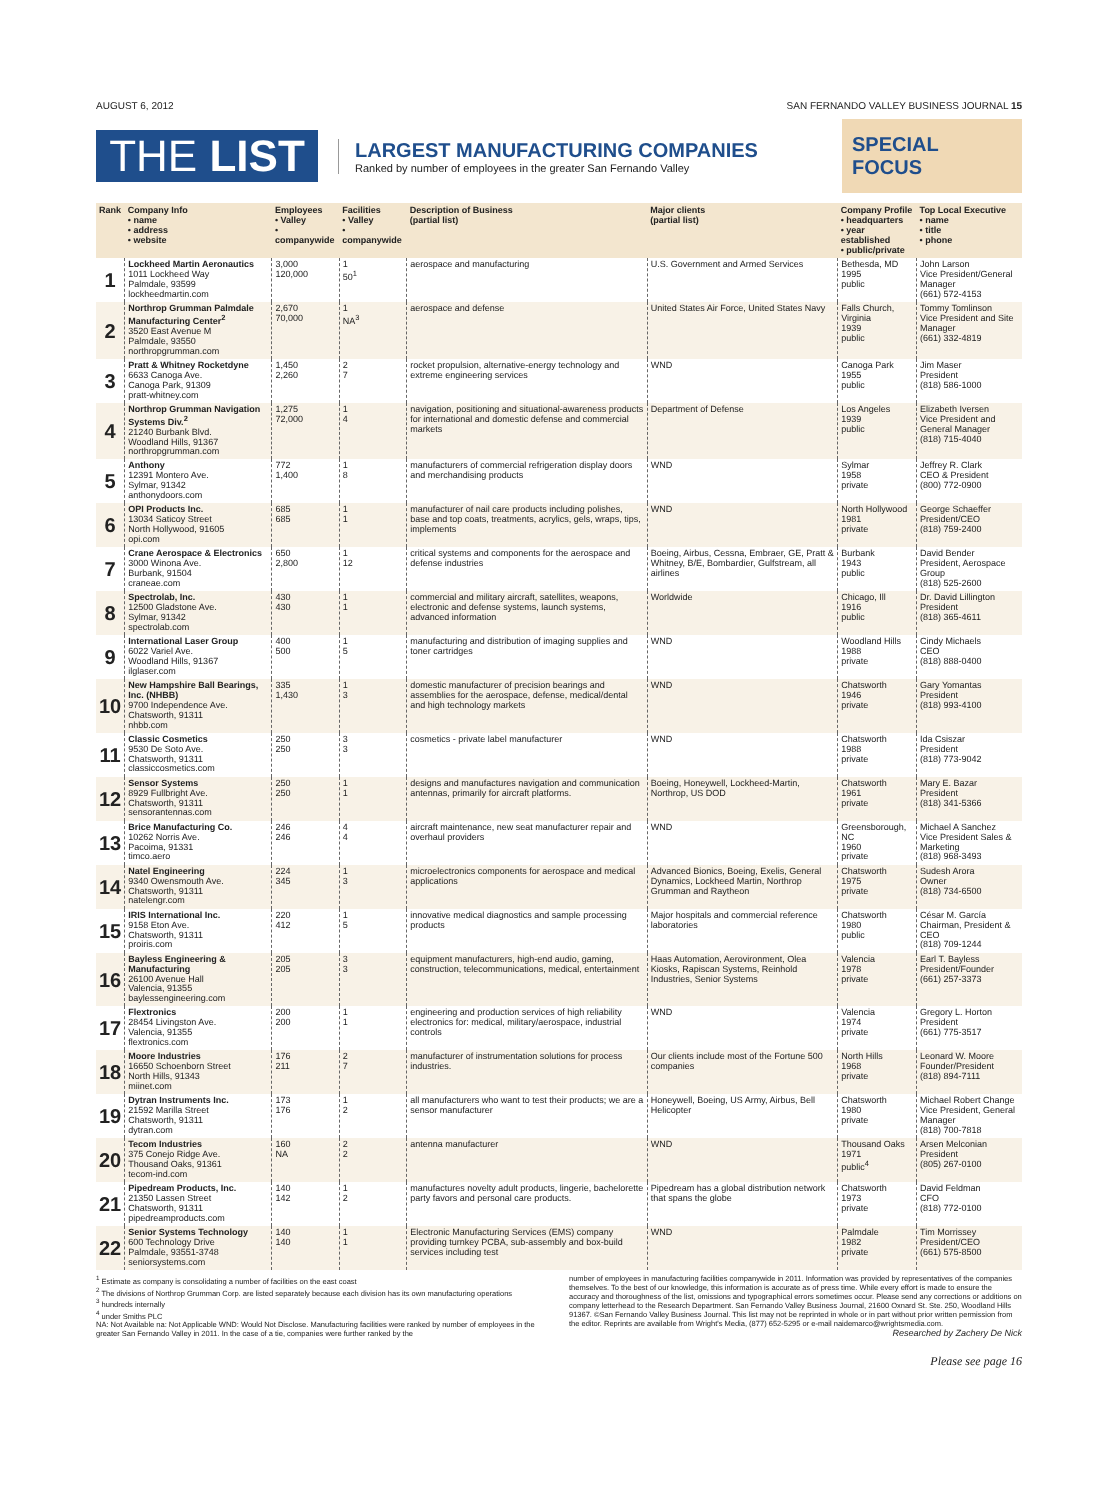AUGUST 6, 2012 SAN FERNANDO VALLEY BUSINESS JOURNAL 15
THE LIST
LARGEST MANUFACTURING COMPANIES
Ranked by number of employees in the greater San Fernando Valley
SPECIAL FOCUS
| Rank | Company Info • name • address • website | Employees • Valley • companywide | Facilities • Valley • companywide | Description of Business (partial list) | Major clients (partial list) | Company Profile • headquarters • year established • public/private | Top Local Executive • name • title • phone |
| --- | --- | --- | --- | --- | --- | --- | --- |
| 1 | Lockheed Martin Aeronautics 1011 Lockheed Way Palmdale, 93599 lockheedmartin.com | 3,000 120,000 | 1 50<sup>1</sup> | aerospace and manufacturing | U.S. Government and Armed Services | Bethesda, MD 1995 public | John Larson Vice President/General Manager (661) 572-4153 |
| 2 | Northrop Grumman Palmdale Manufacturing Center<sup>2</sup> 3520 East Avenue M Palmdale, 93550 northropgrumman.com | 2,670 70,000 | 1 NA<sup>3</sup> | aerospace and defense | United States Air Force, United States Navy | Falls Church, Virginia 1939 public | Tommy Tomlinson Vice President and Site Manager (661) 332-4819 |
| 3 | Pratt & Whitney Rocketdyne 6633 Canoga Ave. Canoga Park, 91309 pratt-whitney.com | 1,450 2,260 | 2 7 | rocket propulsion, alternative-energy technology and extreme engineering services | WND | Canoga Park 1955 public | Jim Maser President (818) 586-1000 |
| 4 | Northrop Grumman Navigation Systems Div.<sup>2</sup> 21240 Burbank Blvd. Woodland Hills, 91367 northropgrumman.com | 1,275 72,000 | 1 4 | navigation, positioning and situational-awareness products for international and domestic defense and commercial markets | Department of Defense | Los Angeles 1939 public | Elizabeth Iversen Vice President and General Manager (818) 715-4040 |
| 5 | Anthony 12391 Montero Ave. Sylmar, 91342 anthonydoors.com | 772 1,400 | 1 8 | manufacturers of commercial refrigeration display doors and merchandising products | WND | Sylmar 1958 private | Jeffrey R. Clark CEO & President (800) 772-0900 |
| 6 | OPI Products Inc. 13034 Saticoy Street North Hollywood, 91605 opi.com | 685 685 | 1 1 | manufacturer of nail care products including polishes, base and top coats, treatments, acrylics, gels, wraps, tips, implements | WND | North Hollywood 1981 private | George Schaeffer President/CEO (818) 759-2400 |
| 7 | Crane Aerospace & Electronics 3000 Winona Ave. Burbank, 91504 craneae.com | 650 2,800 | 1 12 | critical systems and components for the aerospace and defense industries | Boeing, Airbus, Cessna, Embraer, GE, Pratt & Whitney, B/E, Bombardier, Gulfstream, all airlines | Burbank 1943 public | David Bender President, Aerospace Group (818) 525-2600 |
| 8 | Spectrolab, Inc. 12500 Gladstone Ave. Sylmar, 91342 spectrolab.com | 430 430 | 1 1 | commercial and military aircraft, satellites, weapons, electronic and defense systems, launch systems, advanced information | Worldwide | Chicago, Ill 1916 public | Dr. David Lillington President (818) 365-4611 |
| 9 | International Laser Group 6022 Variel Ave. Woodland Hills, 91367 ilglaser.com | 400 500 | 1 5 | manufacturing and distribution of imaging supplies and toner cartridges | WND | Woodland Hills 1988 private | Cindy Michaels CEO (818) 888-0400 |
| 10 | New Hampshire Ball Bearings, Inc. (NHBB) 9700 Independence Ave. Chatsworth, 91311 nhbb.com | 335 1,430 | 1 3 | domestic manufacturer of precision bearings and assemblies for the aerospace, defense, medical/dental and high technology markets | WND | Chatsworth 1946 private | Gary Yomantas President (818) 993-4100 |
| 11 | Classic Cosmetics 9530 De Soto Ave. Chatsworth, 91311 classiccosmetics.com | 250 250 | 3 3 | cosmetics - private label manufacturer | WND | Chatsworth 1988 private | Ida Csiszar President (818) 773-9042 |
| 12 | Sensor Systems 8929 Fullbright Ave. Chatsworth, 91311 sensorantennas.com | 250 250 | 1 1 | designs and manufactures navigation and communication antennas, primarily for aircraft platforms. | Boeing, Honeywell, Lockheed-Martin, Northrop, US DOD | Chatsworth 1961 private | Mary E. Bazar President (818) 341-5366 |
| 13 | Brice Manufacturing Co. 10262 Norris Ave. Pacoima, 91331 timco.aero | 246 246 | 4 4 | aircraft maintenance, new seat manufacturer repair and overhaul providers | WND | Greensborough, NC 1960 private | Michael A Sanchez Vice President Sales & Marketing (818) 968-3493 |
| 14 | Natel Engineering 9340 Owensmouth Ave. Chatsworth, 91311 natelengr.com | 224 345 | 1 3 | microelectronics components for aerospace and medical applications | Advanced Bionics, Boeing, Exelis, General Dynamics, Lockheed Martin, Northrop Grumman and Raytheon | Chatsworth 1975 private | Sudesh Arora Owner (818) 734-6500 |
| 15 | IRIS International Inc. 9158 Eton Ave. Chatsworth, 91311 proiris.com | 220 412 | 1 5 | innovative medical diagnostics and sample processing products | Major hospitals and commercial reference laboratories | Chatsworth 1980 public | César M. García Chairman, President & CEO (818) 709-1244 |
| 16 | Bayless Engineering & Manufacturing 26100 Avenue Hall Valencia, 91355 baylessengineering.com | 205 205 | 3 3 | equipment manufacturers, high-end audio, gaming, construction, telecommunications, medical, entertainment | Haas Automation, Aerovironment, Olea Kiosks, Rapiscan Systems, Reinhold Industries, Senior Systems | Valencia 1978 private | Earl T. Bayless President/Founder (661) 257-3373 |
| 17 | Flextronics 28454 Livingston Ave. Valencia, 91355 flextronics.com | 200 200 | 1 1 | engineering and production services of high reliability electronics for: medical, military/aerospace, industrial controls | WND | Valencia 1974 private | Gregory L. Horton President (661) 775-3517 |
| 18 | Moore Industries 16650 Schoenborn Street North Hills, 91343 miinet.com | 176 211 | 2 7 | manufacturer of instrumentation solutions for process industries. | Our clients include most of the Fortune 500 companies | North Hills 1968 private | Leonard W. Moore Founder/President (818) 894-7111 |
| 19 | Dytran Instruments Inc. 21592 Marilla Street Chatsworth, 91311 dytran.com | 173 176 | 1 2 | all manufacturers who want to test their products; we are a sensor manufacturer | Honeywell, Boeing, US Army, Airbus, Bell Helicopter | Chatsworth 1980 private | Michael Robert Change Vice President, General Manager (818) 700-7818 |
| 20 | Tecom Industries 375 Conejo Ridge Ave. Thousand Oaks, 91361 tecom-ind.com | 160 NA | 2 2 | antenna manufacturer | WND | Thousand Oaks 1971 public<sup>4</sup> | Arsen Melconian President (805) 267-0100 |
| 21 | Pipedream Products, Inc. 21350 Lassen Street Chatsworth, 91311 pipedreamproducts.com | 140 142 | 1 2 | manufactures novelty adult products, lingerie, bachelorette party favors and personal care products. | Pipedream has a global distribution network that spans the globe | Chatsworth 1973 private | David Feldman CFO (818) 772-0100 |
| 22 | Senior Systems Technology 600 Technology Drive Palmdale, 93551-3748 seniorsystems.com | 140 140 | 1 1 | Electronic Manufacturing Services (EMS) company providing turnkey PCBA, sub-assembly and box-build services including test | WND | Palmdale 1982 private | Tim Morrissey President/CEO (661) 575-8500 |
<sup>1</sup> Estimate as company is consolidating a number of facilities on the east coast
<sup>2</sup> The divisions of Northrop Grumman Corp. are listed separately because each division has its own manufacturing operations
<sup>3</sup> hundreds internally
<sup>4</sup> under Smiths PLC
NA: Not Available na: Not Applicable WND: Would Not Disclose. Manufacturing facilities were ranked by number of employees in the greater San Fernando Valley in 2011. In the case of a tie, companies were further ranked by the
number of employees in manufacturing facilities companywide in 2011. Information was provided by representatives of the companies themselves. To the best of our knowledge, this information is accurate as of press time. While every effort is made to ensure the accuracy and thoroughness of the list, omissions and typographical errors sometimes occur. Please send any corrections or additions on company letterhead to the Research Department. San Fernando Valley Business Journal, 21600 Oxnard St. Ste. 250, Woodland Hills 91367. ©San Fernando Valley Business Journal. This list may not be reprinted in whole or in part without prior written permission from the editor. Reprints are available from Wright's Media, (877) 652-5295 or e-mail naidemarco@wrightsmedia.com.
Researched by Zachery De Nick
Please see page 16